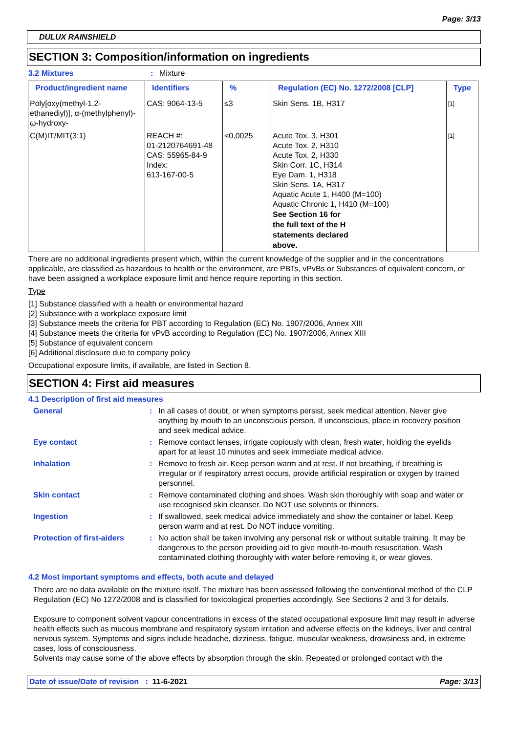Page: 3/13
DULUX RAINSHIELD
SECTION 3: Composition/information on ingredients
3.2 Mixtures: Mixture
| Product/ingredient name | Identifiers | % | Regulation (EC) No. 1272/2008 [CLP] | Type |
| --- | --- | --- | --- | --- |
| Poly[oxy(methyl-1,2-ethanediyl)], α-(methylphenyl)-ω-hydroxy- | CAS: 9064-13-5 | ≤3 | Skin Sens. 1B, H317 | [1] |
| C(M)IT/MIT(3:1) | REACH #: 01-2120764691-48 CAS: 55965-84-9 Index: 613-167-00-5 | <0,0025 | Acute Tox. 3, H301 Acute Tox. 2, H310 Acute Tox. 2, H330 Skin Corr. 1C, H314 Eye Dam. 1, H318 Skin Sens. 1A, H317 Aquatic Acute 1, H400 (M=100) Aquatic Chronic 1, H410 (M=100) See Section 16 for the full text of the H statements declared above. | [1] |
There are no additional ingredients present which, within the current knowledge of the supplier and in the concentrations applicable, are classified as hazardous to health or the environment, are PBTs, vPvBs or Substances of equivalent concern, or have been assigned a workplace exposure limit and hence require reporting in this section.
Type
[1] Substance classified with a health or environmental hazard
[2] Substance with a workplace exposure limit
[3] Substance meets the criteria for PBT according to Regulation (EC) No. 1907/2006, Annex XIII
[4] Substance meets the criteria for vPvB according to Regulation (EC) No. 1907/2006, Annex XIII
[5] Substance of equivalent concern
[6] Additional disclosure due to company policy
Occupational exposure limits, if available, are listed in Section 8.
SECTION 4: First aid measures
4.1 Description of first aid measures
General: In all cases of doubt, or when symptoms persist, seek medical attention. Never give anything by mouth to an unconscious person. If unconscious, place in recovery position and seek medical advice.
Eye contact: Remove contact lenses, irrigate copiously with clean, fresh water, holding the eyelids apart for at least 10 minutes and seek immediate medical advice.
Inhalation: Remove to fresh air. Keep person warm and at rest. If not breathing, if breathing is irregular or if respiratory arrest occurs, provide artificial respiration or oxygen by trained personnel.
Skin contact: Remove contaminated clothing and shoes. Wash skin thoroughly with soap and water or use recognised skin cleanser. Do NOT use solvents or thinners.
Ingestion: If swallowed, seek medical advice immediately and show the container or label. Keep person warm and at rest. Do NOT induce vomiting.
Protection of first-aiders: No action shall be taken involving any personal risk or without suitable training. It may be dangerous to the person providing aid to give mouth-to-mouth resuscitation. Wash contaminated clothing thoroughly with water before removing it, or wear gloves.
4.2 Most important symptoms and effects, both acute and delayed
There are no data available on the mixture itself. The mixture has been assessed following the conventional method of the CLP Regulation (EC) No 1272/2008 and is classified for toxicological properties accordingly. See Sections 2 and 3 for details.
Exposure to component solvent vapour concentrations in excess of the stated occupational exposure limit may result in adverse health effects such as mucous membrane and respiratory system irritation and adverse effects on the kidneys, liver and central nervous system. Symptoms and signs include headache, dizziness, fatigue, muscular weakness, drowsiness and, in extreme cases, loss of consciousness.
Solvents may cause some of the above effects by absorption through the skin. Repeated or prolonged contact with the
Date of issue/Date of revision : 11-6-2021 Page: 3/13